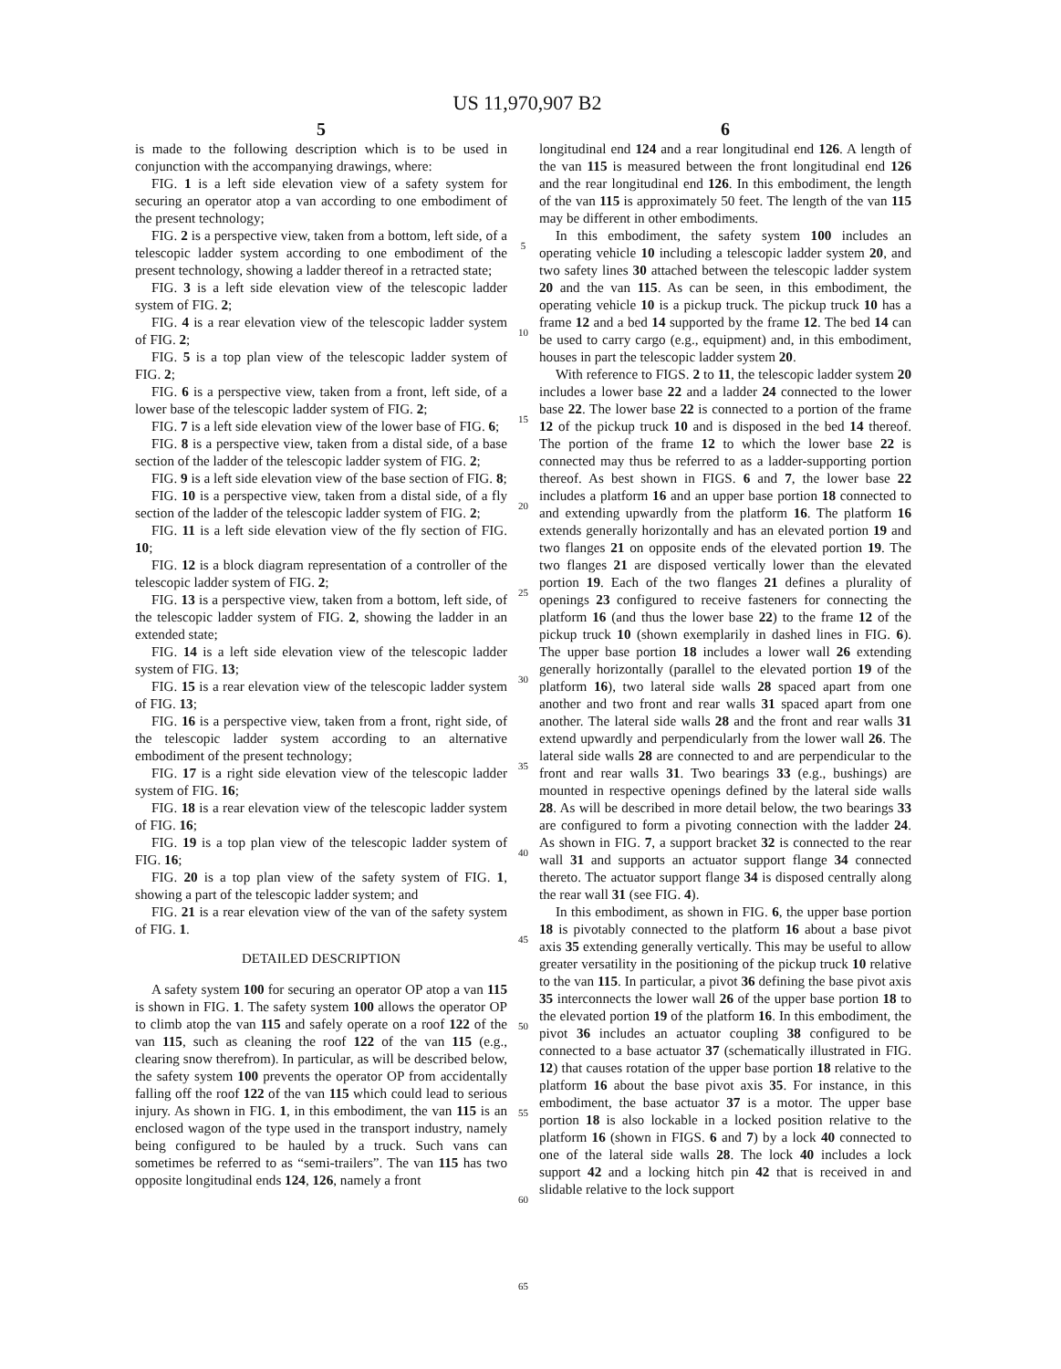US 11,970,907 B2
5
is made to the following description which is to be used in conjunction with the accompanying drawings, where:
FIG. 1 is a left side elevation view of a safety system for securing an operator atop a van according to one embodiment of the present technology;
FIG. 2 is a perspective view, taken from a bottom, left side, of a telescopic ladder system according to one embodiment of the present technology, showing a ladder thereof in a retracted state;
FIG. 3 is a left side elevation view of the telescopic ladder system of FIG. 2;
FIG. 4 is a rear elevation view of the telescopic ladder system of FIG. 2;
FIG. 5 is a top plan view of the telescopic ladder system of FIG. 2;
FIG. 6 is a perspective view, taken from a front, left side, of a lower base of the telescopic ladder system of FIG. 2;
FIG. 7 is a left side elevation view of the lower base of FIG. 6;
FIG. 8 is a perspective view, taken from a distal side, of a base section of the ladder of the telescopic ladder system of FIG. 2;
FIG. 9 is a left side elevation view of the base section of FIG. 8;
FIG. 10 is a perspective view, taken from a distal side, of a fly section of the ladder of the telescopic ladder system of FIG. 2;
FIG. 11 is a left side elevation view of the fly section of FIG. 10;
FIG. 12 is a block diagram representation of a controller of the telescopic ladder system of FIG. 2;
FIG. 13 is a perspective view, taken from a bottom, left side, of the telescopic ladder system of FIG. 2, showing the ladder in an extended state;
FIG. 14 is a left side elevation view of the telescopic ladder system of FIG. 13;
FIG. 15 is a rear elevation view of the telescopic ladder system of FIG. 13;
FIG. 16 is a perspective view, taken from a front, right side, of the telescopic ladder system according to an alternative embodiment of the present technology;
FIG. 17 is a right side elevation view of the telescopic ladder system of FIG. 16;
FIG. 18 is a rear elevation view of the telescopic ladder system of FIG. 16;
FIG. 19 is a top plan view of the telescopic ladder system of FIG. 16;
FIG. 20 is a top plan view of the safety system of FIG. 1, showing a part of the telescopic ladder system; and
FIG. 21 is a rear elevation view of the van of the safety system of FIG. 1.
DETAILED DESCRIPTION
A safety system 100 for securing an operator OP atop a van 115 is shown in FIG. 1. The safety system 100 allows the operator OP to climb atop the van 115 and safely operate on a roof 122 of the van 115, such as cleaning the roof 122 of the van 115 (e.g., clearing snow therefrom). In particular, as will be described below, the safety system 100 prevents the operator OP from accidentally falling off the roof 122 of the van 115 which could lead to serious injury. As shown in FIG. 1, in this embodiment, the van 115 is an enclosed wagon of the type used in the transport industry, namely being configured to be hauled by a truck. Such vans can sometimes be referred to as “semi-trailers”. The van 115 has two opposite longitudinal ends 124, 126, namely a front
5
10
15
20
25
30
35
40
45
50
55
60
65
6
longitudinal end 124 and a rear longitudinal end 126. A length of the van 115 is measured between the front longitudinal end 126 and the rear longitudinal end 126. In this embodiment, the length of the van 115 is approximately 50 feet. The length of the van 115 may be different in other embodiments.
In this embodiment, the safety system 100 includes an operating vehicle 10 including a telescopic ladder system 20, and two safety lines 30 attached between the telescopic ladder system 20 and the van 115. As can be seen, in this embodiment, the operating vehicle 10 is a pickup truck. The pickup truck 10 has a frame 12 and a bed 14 supported by the frame 12. The bed 14 can be used to carry cargo (e.g., equipment) and, in this embodiment, houses in part the telescopic ladder system 20.
With reference to FIGS. 2 to 11, the telescopic ladder system 20 includes a lower base 22 and a ladder 24 connected to the lower base 22. The lower base 22 is connected to a portion of the frame 12 of the pickup truck 10 and is disposed in the bed 14 thereof. The portion of the frame 12 to which the lower base 22 is connected may thus be referred to as a ladder-supporting portion thereof. As best shown in FIGS. 6 and 7, the lower base 22 includes a platform 16 and an upper base portion 18 connected to and extending upwardly from the platform 16. The platform 16 extends generally horizontally and has an elevated portion 19 and two flanges 21 on opposite ends of the elevated portion 19. The two flanges 21 are disposed vertically lower than the elevated portion 19. Each of the two flanges 21 defines a plurality of openings 23 configured to receive fasteners for connecting the platform 16 (and thus the lower base 22) to the frame 12 of the pickup truck 10 (shown exemplarily in dashed lines in FIG. 6). The upper base portion 18 includes a lower wall 26 extending generally horizontally (parallel to the elevated portion 19 of the platform 16), two lateral side walls 28 spaced apart from one another and two front and rear walls 31 spaced apart from one another. The lateral side walls 28 and the front and rear walls 31 extend upwardly and perpendicularly from the lower wall 26. The lateral side walls 28 are connected to and are perpendicular to the front and rear walls 31. Two bearings 33 (e.g., bushings) are mounted in respective openings defined by the lateral side walls 28. As will be described in more detail below, the two bearings 33 are configured to form a pivoting connection with the ladder 24. As shown in FIG. 7, a support bracket 32 is connected to the rear wall 31 and supports an actuator support flange 34 connected thereto. The actuator support flange 34 is disposed centrally along the rear wall 31 (see FIG. 4).
In this embodiment, as shown in FIG. 6, the upper base portion 18 is pivotably connected to the platform 16 about a base pivot axis 35 extending generally vertically. This may be useful to allow greater versatility in the positioning of the pickup truck 10 relative to the van 115. In particular, a pivot 36 defining the base pivot axis 35 interconnects the lower wall 26 of the upper base portion 18 to the elevated portion 19 of the platform 16. In this embodiment, the pivot 36 includes an actuator coupling 38 configured to be connected to a base actuator 37 (schematically illustrated in FIG. 12) that causes rotation of the upper base portion 18 relative to the platform 16 about the base pivot axis 35. For instance, in this embodiment, the base actuator 37 is a motor. The upper base portion 18 is also lockable in a locked position relative to the platform 16 (shown in FIGS. 6 and 7) by a lock 40 connected to one of the lateral side walls 28. The lock 40 includes a lock support 42 and a locking hitch pin 42 that is received in and slidable relative to the lock support